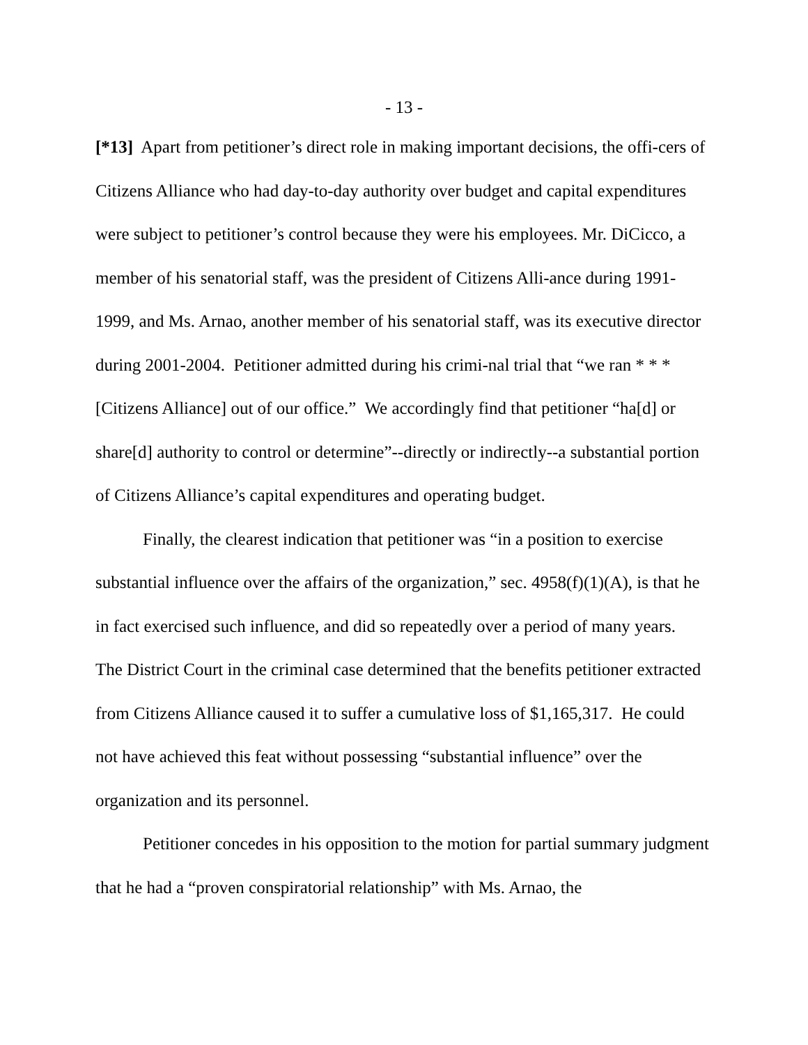- 13 -
[*13] Apart from petitioner’s direct role in making important decisions, the offi-cers of Citizens Alliance who had day-to-day authority over budget and capital expenditures were subject to petitioner’s control because they were his employees. Mr. DiCicco, a member of his senatorial staff, was the president of Citizens Alli-ance during 1991-1999, and Ms. Arnao, another member of his senatorial staff, was its executive director during 2001-2004. Petitioner admitted during his crimi-nal trial that “we ran * * * [Citizens Alliance] out of our office.” We accordingly find that petitioner “ha[d] or share[d] authority to control or determine”--directly or indirectly--a substantial portion of Citizens Alliance’s capital expenditures and operating budget.
Finally, the clearest indication that petitioner was “in a position to exercise substantial influence over the affairs of the organization,” sec. 4958(f)(1)(A), is that he in fact exercised such influence, and did so repeatedly over a period of many years. The District Court in the criminal case determined that the benefits petitioner extracted from Citizens Alliance caused it to suffer a cumulative loss of $1,165,317. He could not have achieved this feat without possessing “substantial influence” over the organization and its personnel.
Petitioner concedes in his opposition to the motion for partial summary judgment that he had a “proven conspiratorial relationship” with Ms. Arnao, the